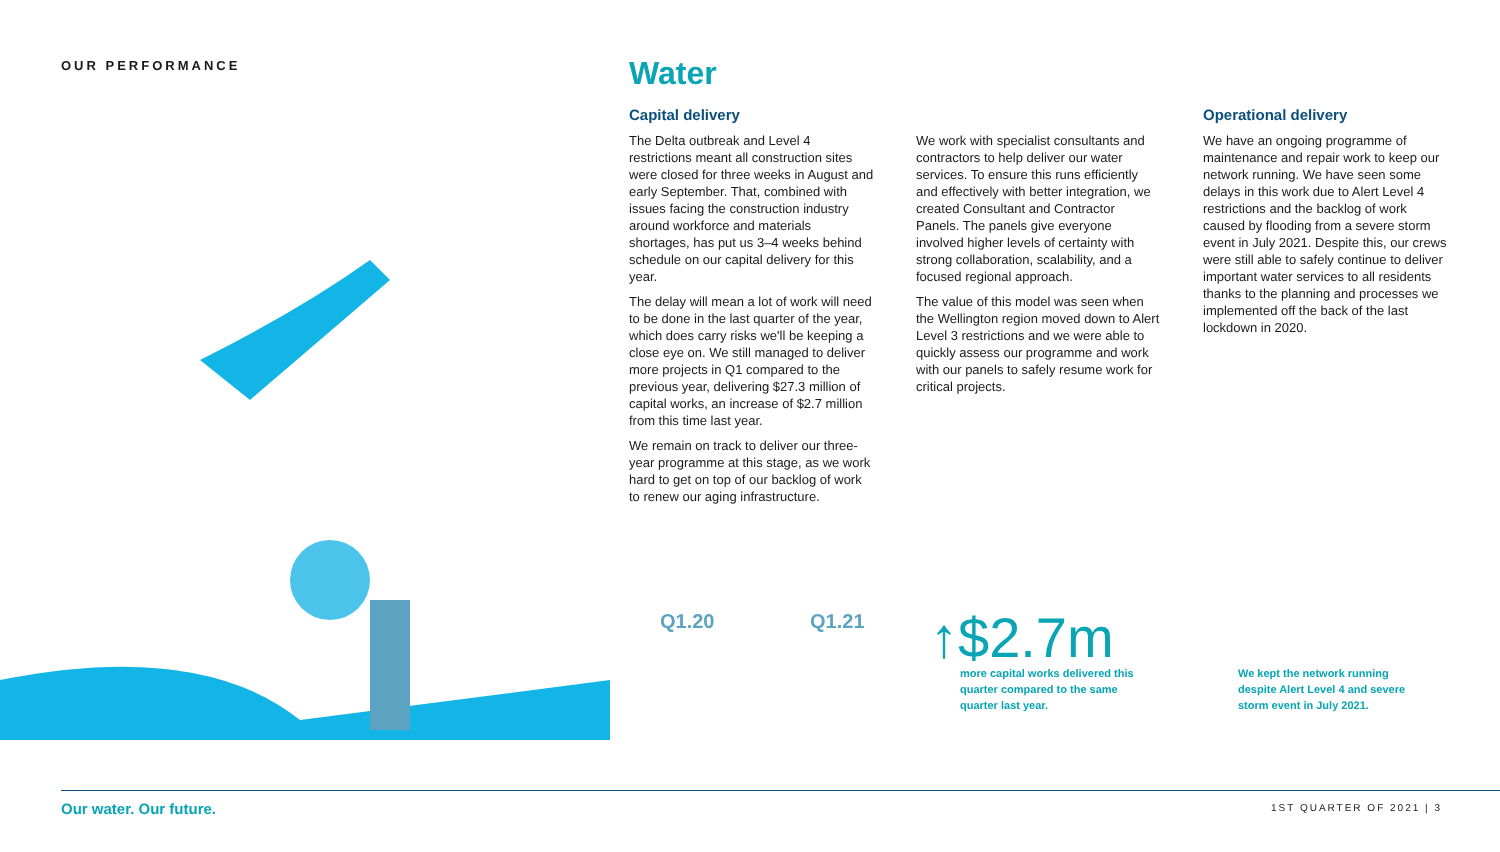OUR PERFORMANCE
Water
Capital delivery
The Delta outbreak and Level 4 restrictions meant all construction sites were closed for three weeks in August and early September. That, combined with issues facing the construction industry around workforce and materials shortages, has put us 3–4 weeks behind schedule on our capital delivery for this year.
The delay will mean a lot of work will need to be done in the last quarter of the year, which does carry risks we'll be keeping a close eye on. We still managed to deliver more projects in Q1 compared to the previous year, delivering $27.3 million of capital works, an increase of $2.7 million from this time last year.
We remain on track to deliver our three-year programme at this stage, as we work hard to get on top of our backlog of work to renew our aging infrastructure.
We work with specialist consultants and contractors to help deliver our water services. To ensure this runs efficiently and effectively with better integration, we created Consultant and Contractor Panels. The panels give everyone involved higher levels of certainty with strong collaboration, scalability, and a focused regional approach.
The value of this model was seen when the Wellington region moved down to Alert Level 3 restrictions and we were able to quickly assess our programme and work with our panels to safely resume work for critical projects.
Operational delivery
We have an ongoing programme of maintenance and repair work to keep our network running. We have seen some delays in this work due to Alert Level 4 restrictions and the backlog of work caused by flooding from a severe storm event in July 2021. Despite this, our crews were still able to safely continue to deliver important water services to all residents thanks to the planning and processes we implemented off the back of the last lockdown in 2020.
Q1.20 Q1.21 ↑$2.7m
more capital works delivered this
quarter compared to the same
quarter last year.
We kept the network running
despite Alert Level 4 and severe
storm event in July 2021.
Our water. Our future. 1ST QUARTER OF 2021 | 3